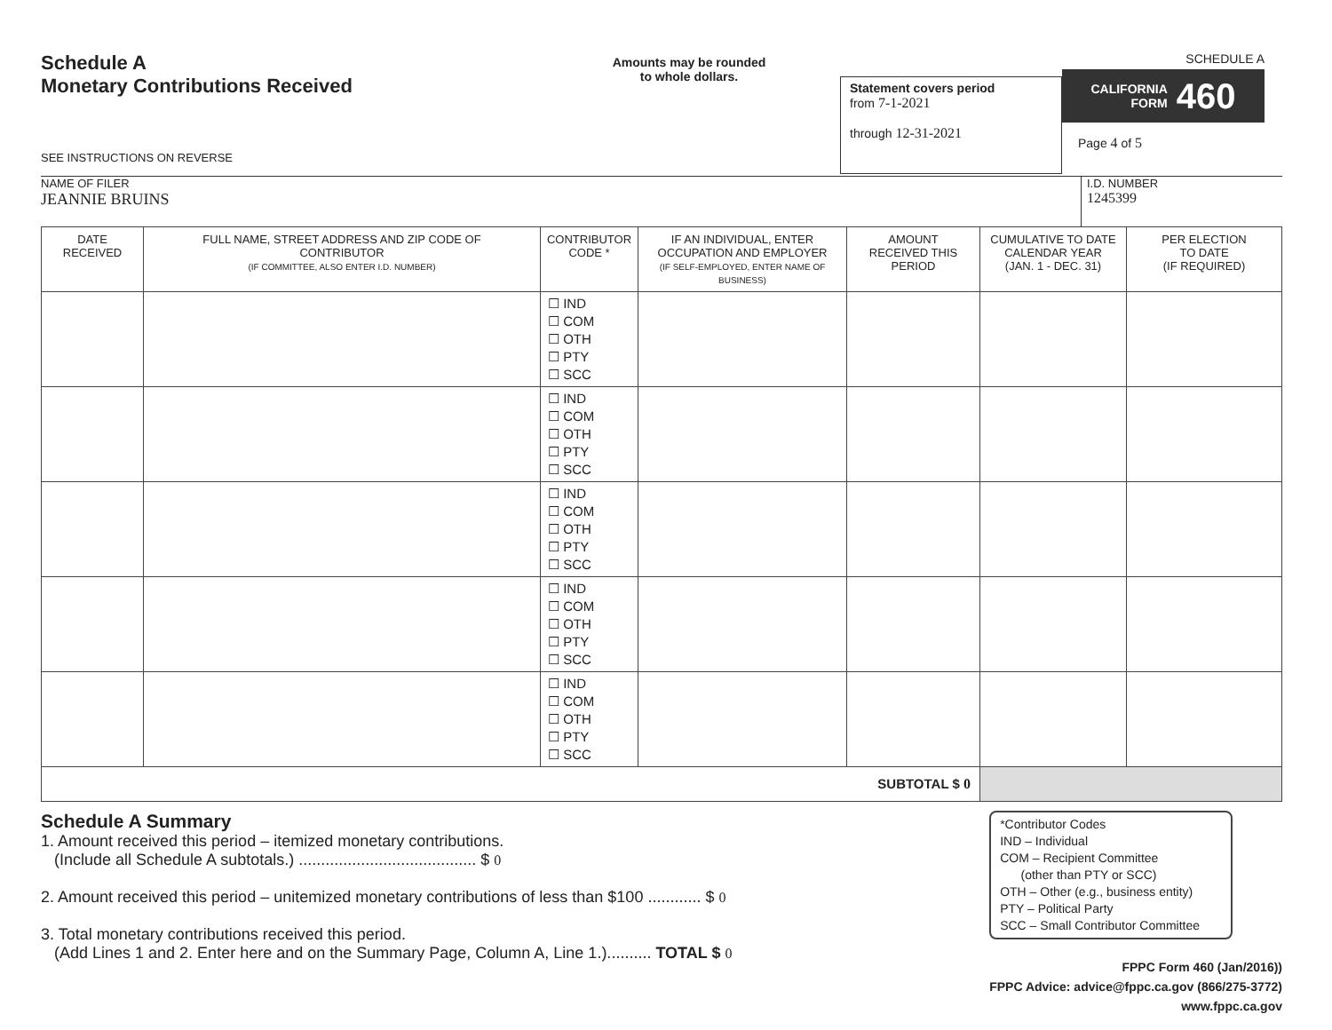Schedule A
Monetary Contributions Received
SEE INSTRUCTIONS ON REVERSE
Amounts may be rounded
to whole dollars.
Statement covers period
from 7-1-2021
through 12-31-2021
SCHEDULE A
CALIFORNIA
FORM 460
Page 4 of 5
NAME OF FILER
JEANNIE BRUINS
I.D. NUMBER
1245399
| DATE RECEIVED | FULL NAME, STREET ADDRESS AND ZIP CODE OF CONTRIBUTOR (IF COMMITTEE, ALSO ENTER I.D. NUMBER) | CONTRIBUTOR CODE * | IF AN INDIVIDUAL, ENTER OCCUPATION AND EMPLOYER (IF SELF-EMPLOYED, ENTER NAME OF BUSINESS) | AMOUNT RECEIVED THIS PERIOD | CUMULATIVE TO DATE CALENDAR YEAR (JAN. 1 - DEC. 31) | PER ELECTION TO DATE (IF REQUIRED) |
| --- | --- | --- | --- | --- | --- | --- |
| | | ☐ IND ☐ COM ☐ OTH ☐ PTY ☐ SCC | | | | |
| | | ☐ IND ☐ COM ☐ OTH ☐ PTY ☐ SCC | | | | |
| | | ☐ IND ☐ COM ☐ OTH ☐ PTY ☐ SCC | | | | |
| | | ☐ IND ☐ COM ☐ OTH ☐ PTY ☐ SCC | | | | |
| | | ☐ IND ☐ COM ☐ OTH ☐ PTY ☐ SCC | | | | |
| SUBTOTAL $ 0 | | | | | | |
Schedule A Summary
1. Amount received this period – itemized monetary contributions.
(Include all Schedule A subtotals.) ........................................ $ 0
2. Amount received this period – unitemized monetary contributions of less than $100 ............ $ 0
3. Total monetary contributions received this period.
(Add Lines 1 and 2. Enter here and on the Summary Page, Column A, Line 1.).......... TOTAL $ 0
*Contributor Codes
IND – Individual
COM – Recipient Committee
(other than PTY or SCC)
OTH – Other (e.g., business entity)
PTY – Political Party
SCC – Small Contributor Committee
FPPC Form 460 (Jan/2016))
FPPC Advice: advice@fppc.ca.gov (866/275-3772)
www.fppc.ca.gov